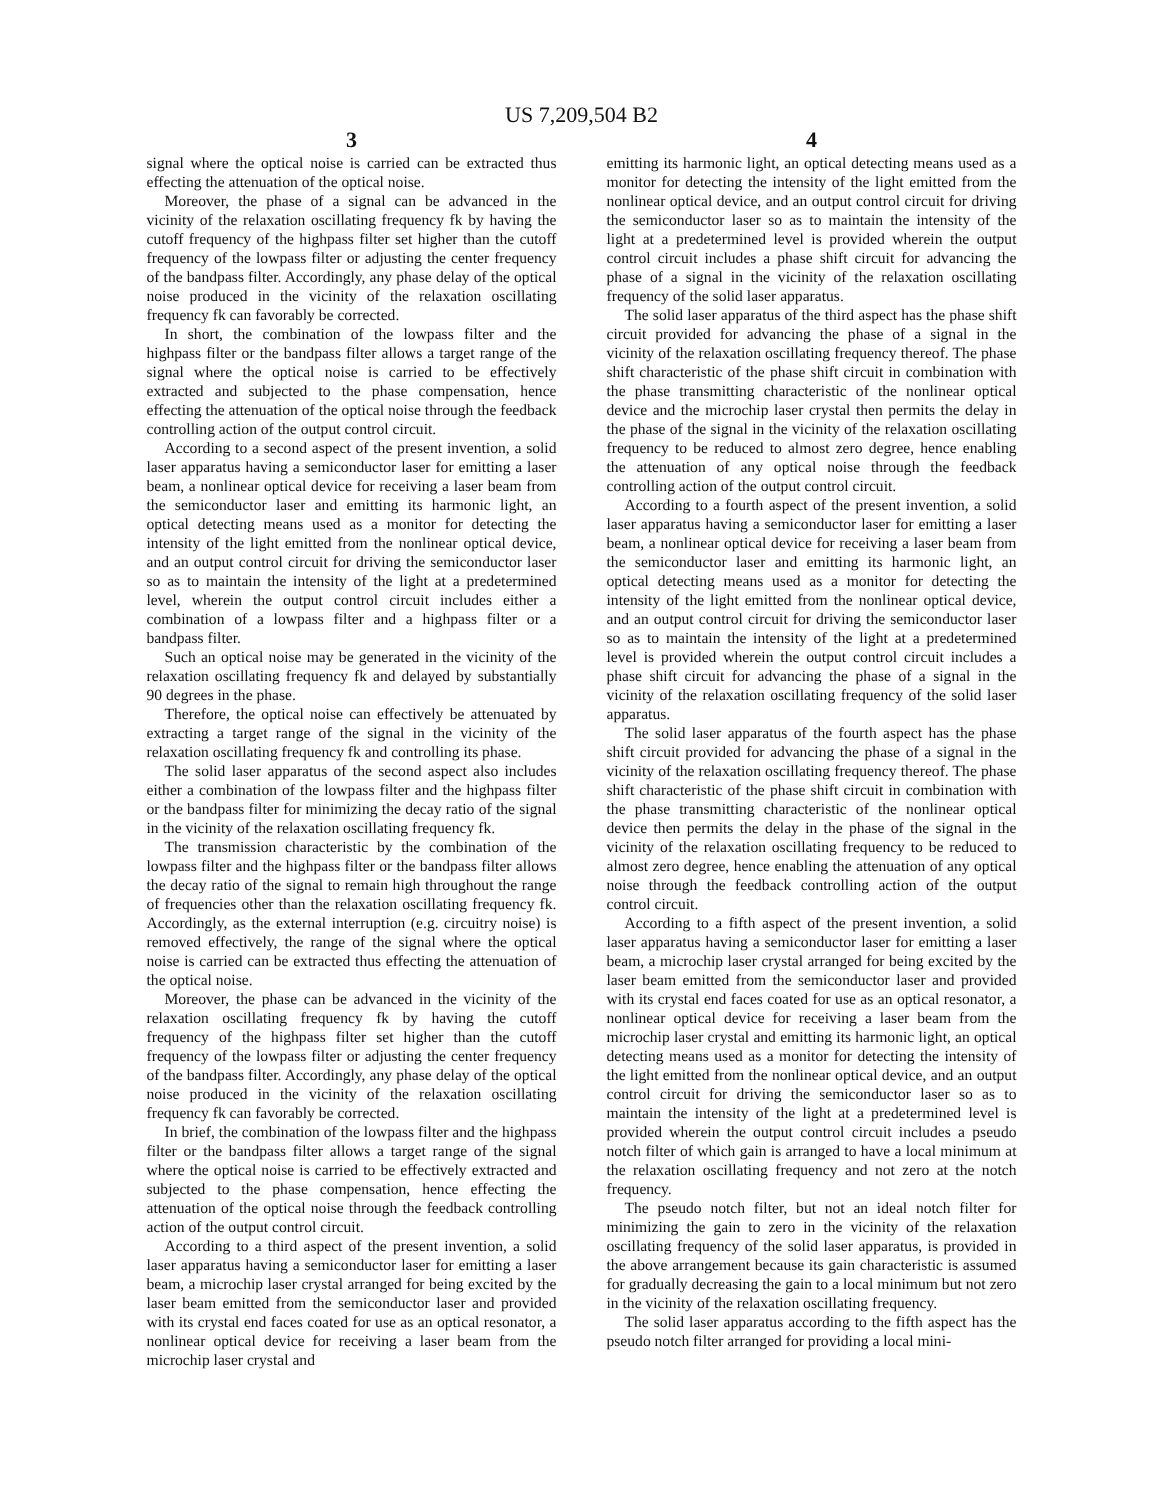US 7,209,504 B2
3
signal where the optical noise is carried can be extracted thus effecting the attenuation of the optical noise.
Moreover, the phase of a signal can be advanced in the vicinity of the relaxation oscillating frequency fk by having the cutoff frequency of the highpass filter set higher than the cutoff frequency of the lowpass filter or adjusting the center frequency of the bandpass filter. Accordingly, any phase delay of the optical noise produced in the vicinity of the relaxation oscillating frequency fk can favorably be corrected.
In short, the combination of the lowpass filter and the highpass filter or the bandpass filter allows a target range of the signal where the optical noise is carried to be effectively extracted and subjected to the phase compensation, hence effecting the attenuation of the optical noise through the feedback controlling action of the output control circuit.
According to a second aspect of the present invention, a solid laser apparatus having a semiconductor laser for emitting a laser beam, a nonlinear optical device for receiving a laser beam from the semiconductor laser and emitting its harmonic light, an optical detecting means used as a monitor for detecting the intensity of the light emitted from the nonlinear optical device, and an output control circuit for driving the semiconductor laser so as to maintain the intensity of the light at a predetermined level, wherein the output control circuit includes either a combination of a lowpass filter and a highpass filter or a bandpass filter.
Such an optical noise may be generated in the vicinity of the relaxation oscillating frequency fk and delayed by substantially 90 degrees in the phase.
Therefore, the optical noise can effectively be attenuated by extracting a target range of the signal in the vicinity of the relaxation oscillating frequency fk and controlling its phase.
The solid laser apparatus of the second aspect also includes either a combination of the lowpass filter and the highpass filter or the bandpass filter for minimizing the decay ratio of the signal in the vicinity of the relaxation oscillating frequency fk.
The transmission characteristic by the combination of the lowpass filter and the highpass filter or the bandpass filter allows the decay ratio of the signal to remain high throughout the range of frequencies other than the relaxation oscillating frequency fk. Accordingly, as the external interruption (e.g. circuitry noise) is removed effectively, the range of the signal where the optical noise is carried can be extracted thus effecting the attenuation of the optical noise.
Moreover, the phase can be advanced in the vicinity of the relaxation oscillating frequency fk by having the cutoff frequency of the highpass filter set higher than the cutoff frequency of the lowpass filter or adjusting the center frequency of the bandpass filter. Accordingly, any phase delay of the optical noise produced in the vicinity of the relaxation oscillating frequency fk can favorably be corrected.
In brief, the combination of the lowpass filter and the highpass filter or the bandpass filter allows a target range of the signal where the optical noise is carried to be effectively extracted and subjected to the phase compensation, hence effecting the attenuation of the optical noise through the feedback controlling action of the output control circuit.
According to a third aspect of the present invention, a solid laser apparatus having a semiconductor laser for emitting a laser beam, a microchip laser crystal arranged for being excited by the laser beam emitted from the semiconductor laser and provided with its crystal end faces coated for use as an optical resonator, a nonlinear optical device for receiving a laser beam from the microchip laser crystal and
4
emitting its harmonic light, an optical detecting means used as a monitor for detecting the intensity of the light emitted from the nonlinear optical device, and an output control circuit for driving the semiconductor laser so as to maintain the intensity of the light at a predetermined level is provided wherein the output control circuit includes a phase shift circuit for advancing the phase of a signal in the vicinity of the relaxation oscillating frequency of the solid laser apparatus.
The solid laser apparatus of the third aspect has the phase shift circuit provided for advancing the phase of a signal in the vicinity of the relaxation oscillating frequency thereof. The phase shift characteristic of the phase shift circuit in combination with the phase transmitting characteristic of the nonlinear optical device and the microchip laser crystal then permits the delay in the phase of the signal in the vicinity of the relaxation oscillating frequency to be reduced to almost zero degree, hence enabling the attenuation of any optical noise through the feedback controlling action of the output control circuit.
According to a fourth aspect of the present invention, a solid laser apparatus having a semiconductor laser for emitting a laser beam, a nonlinear optical device for receiving a laser beam from the semiconductor laser and emitting its harmonic light, an optical detecting means used as a monitor for detecting the intensity of the light emitted from the nonlinear optical device, and an output control circuit for driving the semiconductor laser so as to maintain the intensity of the light at a predetermined level is provided wherein the output control circuit includes a phase shift circuit for advancing the phase of a signal in the vicinity of the relaxation oscillating frequency of the solid laser apparatus.
The solid laser apparatus of the fourth aspect has the phase shift circuit provided for advancing the phase of a signal in the vicinity of the relaxation oscillating frequency thereof. The phase shift characteristic of the phase shift circuit in combination with the phase transmitting characteristic of the nonlinear optical device then permits the delay in the phase of the signal in the vicinity of the relaxation oscillating frequency to be reduced to almost zero degree, hence enabling the attenuation of any optical noise through the feedback controlling action of the output control circuit.
According to a fifth aspect of the present invention, a solid laser apparatus having a semiconductor laser for emitting a laser beam, a microchip laser crystal arranged for being excited by the laser beam emitted from the semiconductor laser and provided with its crystal end faces coated for use as an optical resonator, a nonlinear optical device for receiving a laser beam from the microchip laser crystal and emitting its harmonic light, an optical detecting means used as a monitor for detecting the intensity of the light emitted from the nonlinear optical device, and an output control circuit for driving the semiconductor laser so as to maintain the intensity of the light at a predetermined level is provided wherein the output control circuit includes a pseudo notch filter of which gain is arranged to have a local minimum at the relaxation oscillating frequency and not zero at the notch frequency.
The pseudo notch filter, but not an ideal notch filter for minimizing the gain to zero in the vicinity of the relaxation oscillating frequency of the solid laser apparatus, is provided in the above arrangement because its gain characteristic is assumed for gradually decreasing the gain to a local minimum but not zero in the vicinity of the relaxation oscillating frequency.
The solid laser apparatus according to the fifth aspect has the pseudo notch filter arranged for providing a local mini-